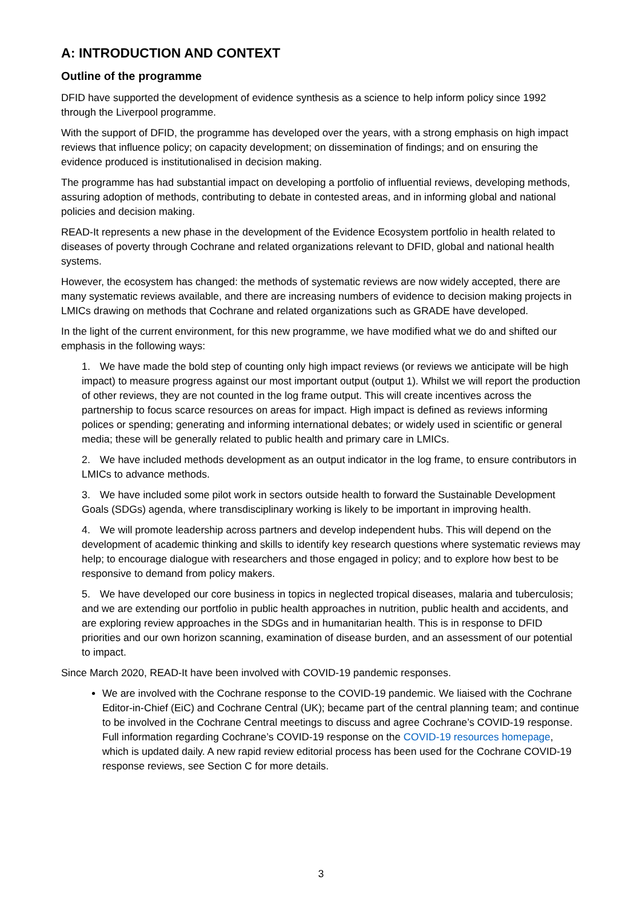A: INTRODUCTION AND CONTEXT
Outline of the programme
DFID have supported the development of evidence synthesis as a science to help inform policy since 1992 through the Liverpool programme.
With the support of DFID, the programme has developed over the years, with a strong emphasis on high impact reviews that influence policy; on capacity development; on dissemination of findings; and on ensuring the evidence produced is institutionalised in decision making.
The programme has had substantial impact on developing a portfolio of influential reviews, developing methods, assuring adoption of methods, contributing to debate in contested areas, and in informing global and national policies and decision making.
READ-It represents a new phase in the development of the Evidence Ecosystem portfolio in health related to diseases of poverty through Cochrane and related organizations relevant to DFID, global and national health systems.
However, the ecosystem has changed: the methods of systematic reviews are now widely accepted, there are many systematic reviews available, and there are increasing numbers of evidence to decision making projects in LMICs drawing on methods that Cochrane and related organizations such as GRADE have developed.
In the light of the current environment, for this new programme, we have modified what we do and shifted our emphasis in the following ways:
1. We have made the bold step of counting only high impact reviews (or reviews we anticipate will be high impact) to measure progress against our most important output (output 1). Whilst we will report the production of other reviews, they are not counted in the log frame output. This will create incentives across the partnership to focus scarce resources on areas for impact. High impact is defined as reviews informing polices or spending; generating and informing international debates; or widely used in scientific or general media; these will be generally related to public health and primary care in LMICs.
2. We have included methods development as an output indicator in the log frame, to ensure contributors in LMICs to advance methods.
3. We have included some pilot work in sectors outside health to forward the Sustainable Development Goals (SDGs) agenda, where transdisciplinary working is likely to be important in improving health.
4. We will promote leadership across partners and develop independent hubs. This will depend on the development of academic thinking and skills to identify key research questions where systematic reviews may help; to encourage dialogue with researchers and those engaged in policy; and to explore how best to be responsive to demand from policy makers.
5. We have developed our core business in topics in neglected tropical diseases, malaria and tuberculosis; and we are extending our portfolio in public health approaches in nutrition, public health and accidents, and are exploring review approaches in the SDGs and in humanitarian health. This is in response to DFID priorities and our own horizon scanning, examination of disease burden, and an assessment of our potential to impact.
Since March 2020, READ-It have been involved with COVID-19 pandemic responses.
We are involved with the Cochrane response to the COVID-19 pandemic. We liaised with the Cochrane Editor-in-Chief (EiC) and Cochrane Central (UK); became part of the central planning team; and continue to be involved in the Cochrane Central meetings to discuss and agree Cochrane’s COVID-19 response. Full information regarding Cochrane’s COVID-19 response on the COVID-19 resources homepage, which is updated daily. A new rapid review editorial process has been used for the Cochrane COVID-19 response reviews, see Section C for more details.
3